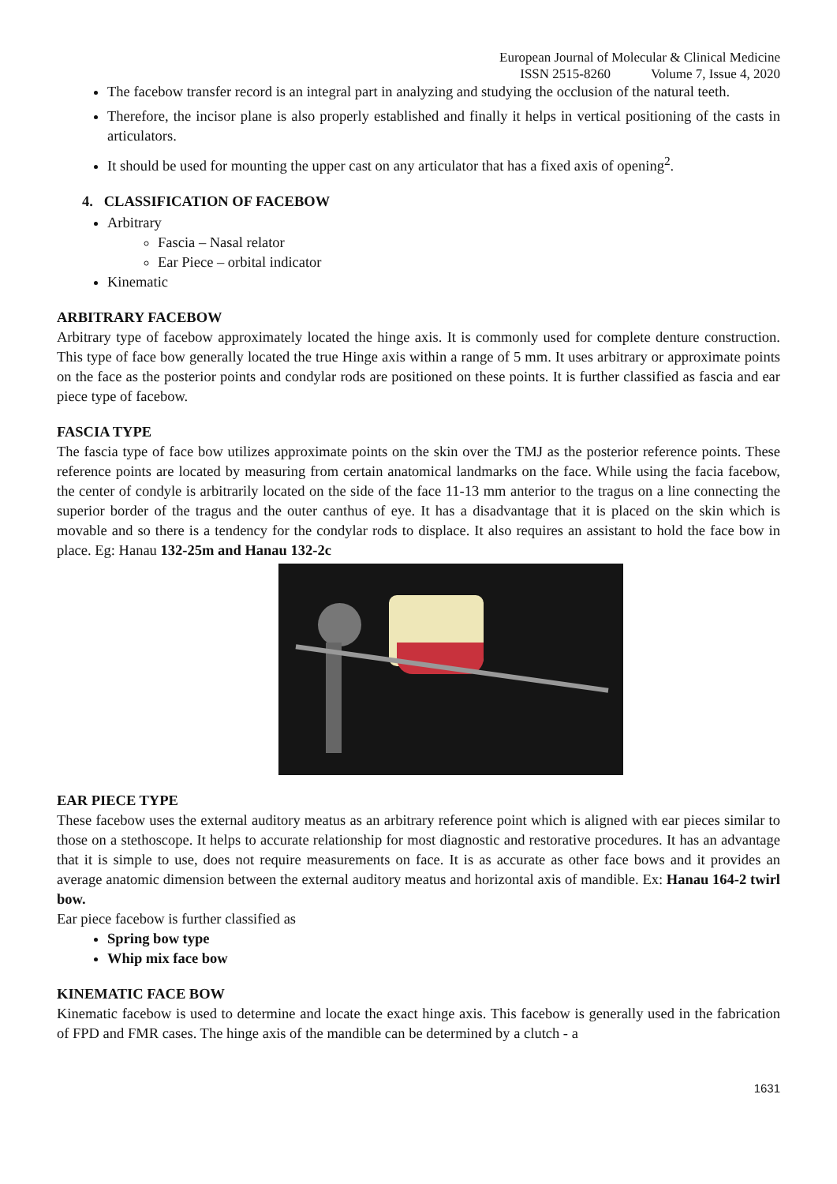European Journal of Molecular & Clinical Medicine
ISSN 2515-8260 Volume 7, Issue 4, 2020
The facebow transfer record is an integral part in analyzing and studying the occlusion of the natural teeth.
Therefore, the incisor plane is also properly established and finally it helps in vertical positioning of the casts in articulators.
It should be used for mounting the upper cast on any articulator that has a fixed axis of opening<sup>2</sup>.
4. CLASSIFICATION OF FACEBOW
Arbitrary
Fascia – Nasal relator
Ear Piece – orbital indicator
Kinematic
ARBITRARY FACEBOW
Arbitrary type of facebow approximately located the hinge axis. It is commonly used for complete denture construction. This type of face bow generally located the true Hinge axis within a range of 5 mm. It uses arbitrary or approximate points on the face as the posterior points and condylar rods are positioned on these points. It is further classified as fascia and ear piece type of facebow.
FASCIA TYPE
The fascia type of face bow utilizes approximate points on the skin over the TMJ as the posterior reference points. These reference points are located by measuring from certain anatomical landmarks on the face. While using the facia facebow, the center of condyle is arbitrarily located on the side of the face 11-13 mm anterior to the tragus on a line connecting the superior border of the tragus and the outer canthus of eye. It has a disadvantage that it is placed on the skin which is movable and so there is a tendency for the condylar rods to displace. It also requires an assistant to hold the face bow in place. Eg: Hanau 132-25m and Hanau 132-2c
EAR PIECE TYPE
These facebow uses the external auditory meatus as an arbitrary reference point which is aligned with ear pieces similar to those on a stethoscope. It helps to accurate relationship for most diagnostic and restorative procedures. It has an advantage that it is simple to use, does not require measurements on face. It is as accurate as other face bows and it provides an average anatomic dimension between the external auditory meatus and horizontal axis of mandible. Ex: Hanau 164-2 twirl bow.
Ear piece facebow is further classified as
Spring bow type
Whip mix face bow
KINEMATIC FACE BOW
Kinematic facebow is used to determine and locate the exact hinge axis. This facebow is generally used in the fabrication of FPD and FMR cases. The hinge axis of the mandible can be determined by a clutch - a
1631